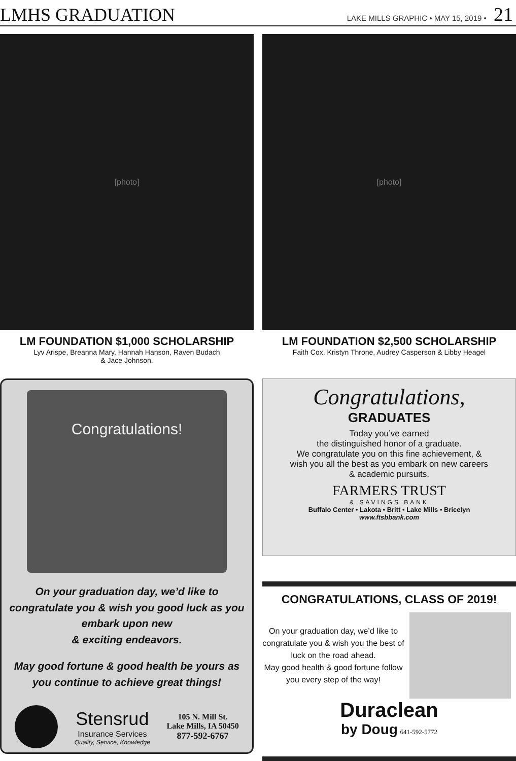LMHS GRADUATION
LAKE MILLS GRAPHIC • MAY 15, 2019 • 21
[photo]
LM FOUNDATION $1,000 SCHOLARSHIP
Lyv Arispe, Breanna Mary, Hannah Hanson, Raven Budach
& Jace Johnson.
[photo]
LM FOUNDATION $2,500 SCHOLARSHIP
Faith Cox, Kristyn Throne, Audrey Casperson & Libby Heagel
Congratulations!
On your graduation day, we’d like to congratulate you & wish you good luck as you embark upon new
& exciting endeavors.
May good fortune & good health be yours as you continue to achieve great things!
Stensrud
Insurance Services
Quality, Service, Knowledge
105 N. Mill St.
Lake Mills, IA 50450
877-592-6767
Congratulations,
GRADUATES
Today you’ve earned
the distinguished honor of a graduate.
We congratulate you on this fine achievement, &
wish you all the best as you embark on new careers
& academic pursuits.
FARMERS TRUST
& SAVINGS BANK
Buffalo Center • Lakota • Britt • Lake Mills • Bricelyn
www.ftsbbank.com
CONGRATULATIONS, CLASS OF 2019!
On your graduation day, we’d like to congratulate you & wish you the best of luck on the road ahead.
May good health & good fortune follow you every step of the way!
Duraclean
by Doug 641-592-5772